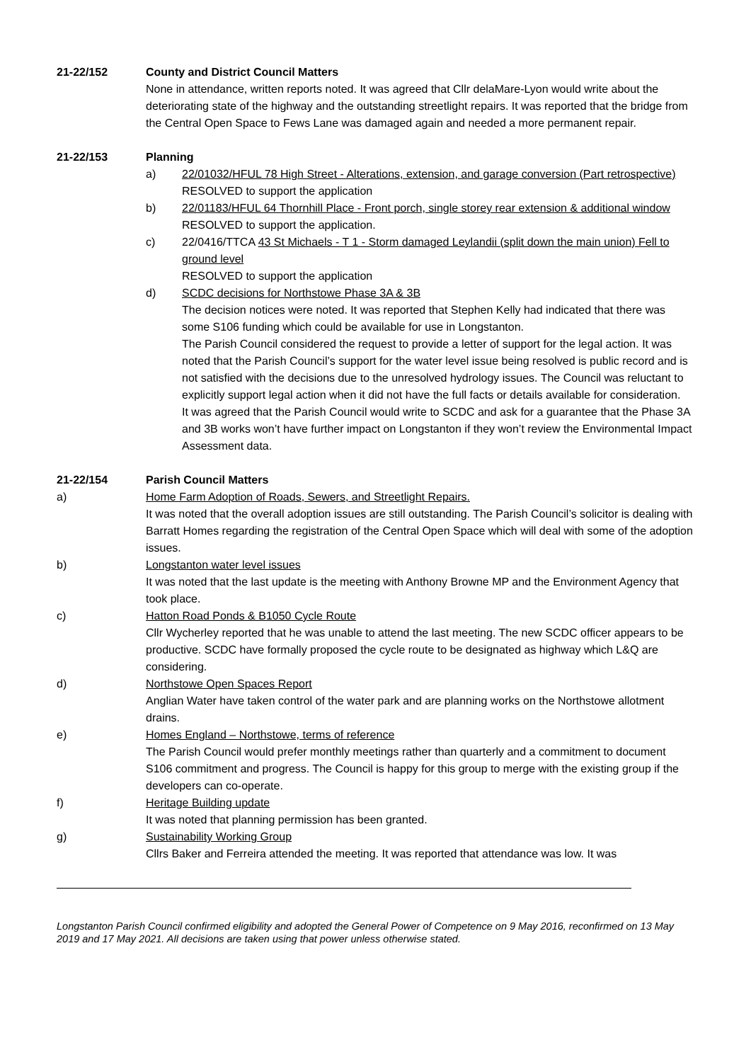21-22/152 County and District Council Matters
None in attendance, written reports noted. It was agreed that Cllr delaMare-Lyon would write about the deteriorating state of the highway and the outstanding streetlight repairs. It was reported that the bridge from the Central Open Space to Fews Lane was damaged again and needed a more permanent repair.
21-22/153 Planning
a) 22/01032/HFUL 78 High Street - Alterations, extension, and garage conversion (Part retrospective)
RESOLVED to support the application
b) 22/01183/HFUL 64 Thornhill Place - Front porch, single storey rear extension & additional window
RESOLVED to support the application.
c) 22/0416/TTCA 43 St Michaels - T 1 - Storm damaged Leylandii (split down the main union) Fell to ground level
RESOLVED to support the application
d) SCDC decisions for Northstowe Phase 3A & 3B
The decision notices were noted. It was reported that Stephen Kelly had indicated that there was some S106 funding which could be available for use in Longstanton.
The Parish Council considered the request to provide a letter of support for the legal action. It was noted that the Parish Council’s support for the water level issue being resolved is public record and is not satisfied with the decisions due to the unresolved hydrology issues. The Council was reluctant to explicitly support legal action when it did not have the full facts or details available for consideration.
It was agreed that the Parish Council would write to SCDC and ask for a guarantee that the Phase 3A and 3B works won’t have further impact on Longstanton if they won’t review the Environmental Impact Assessment data.
21-22/154 Parish Council Matters
a) Home Farm Adoption of Roads, Sewers, and Streetlight Repairs.
It was noted that the overall adoption issues are still outstanding. The Parish Council’s solicitor is dealing with Barratt Homes regarding the registration of the Central Open Space which will deal with some of the adoption issues.
b) Longstanton water level issues
It was noted that the last update is the meeting with Anthony Browne MP and the Environment Agency that took place.
c) Hatton Road Ponds & B1050 Cycle Route
Cllr Wycherley reported that he was unable to attend the last meeting. The new SCDC officer appears to be productive. SCDC have formally proposed the cycle route to be designated as highway which L&Q are considering.
d) Northstowe Open Spaces Report
Anglian Water have taken control of the water park and are planning works on the Northstowe allotment drains.
e) Homes England – Northstowe, terms of reference
The Parish Council would prefer monthly meetings rather than quarterly and a commitment to document S106 commitment and progress. The Council is happy for this group to merge with the existing group if the developers can co-operate.
f) Heritage Building update
It was noted that planning permission has been granted.
g) Sustainability Working Group
Cllrs Baker and Ferreira attended the meeting. It was reported that attendance was low. It was
Longstanton Parish Council confirmed eligibility and adopted the General Power of Competence on 9 May 2016, reconfirmed on 13 May 2019 and 17 May 2021. All decisions are taken using that power unless otherwise stated.